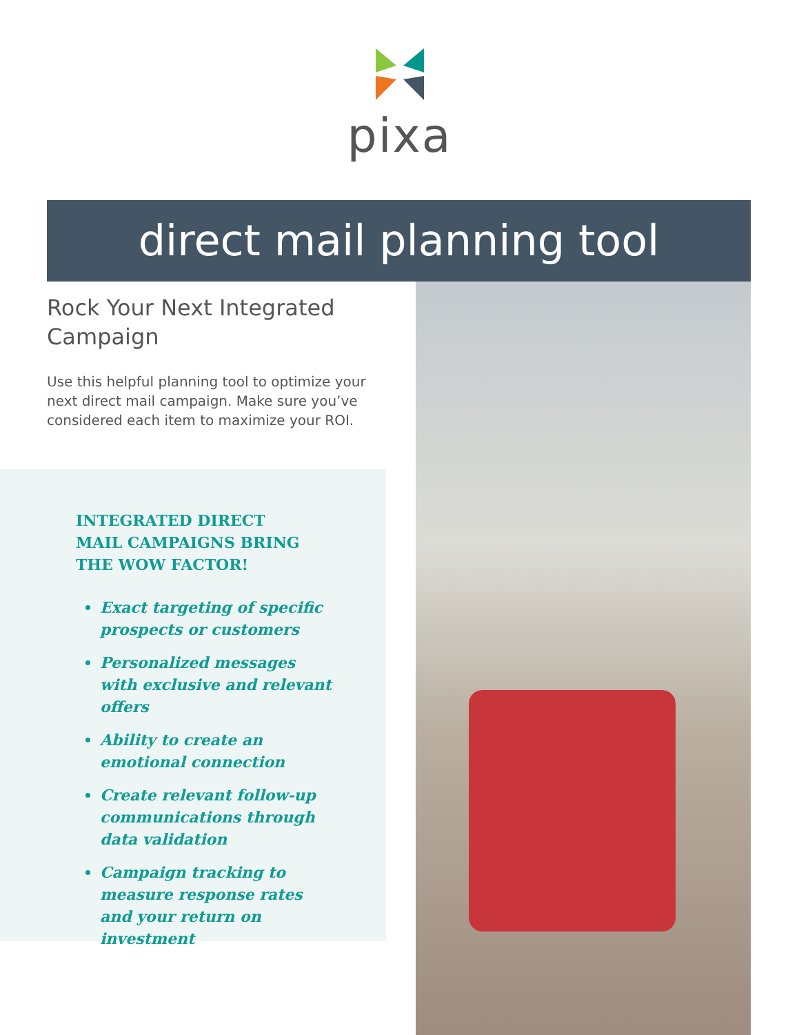pixa
direct mail planning tool
Rock Your Next Integrated Campaign
Use this helpful planning tool to optimize your next direct mail campaign. Make sure you’ve considered each item to maximize your ROI.
INTEGRATED DIRECT MAIL CAMPAIGNS BRING THE WOW FACTOR!
Exact targeting of specific prospects or customers
Personalized messages with exclusive and relevant offers
Ability to create an emotional connection
Create relevant follow-up communications through data validation
Campaign tracking to measure response rates and your return on investment